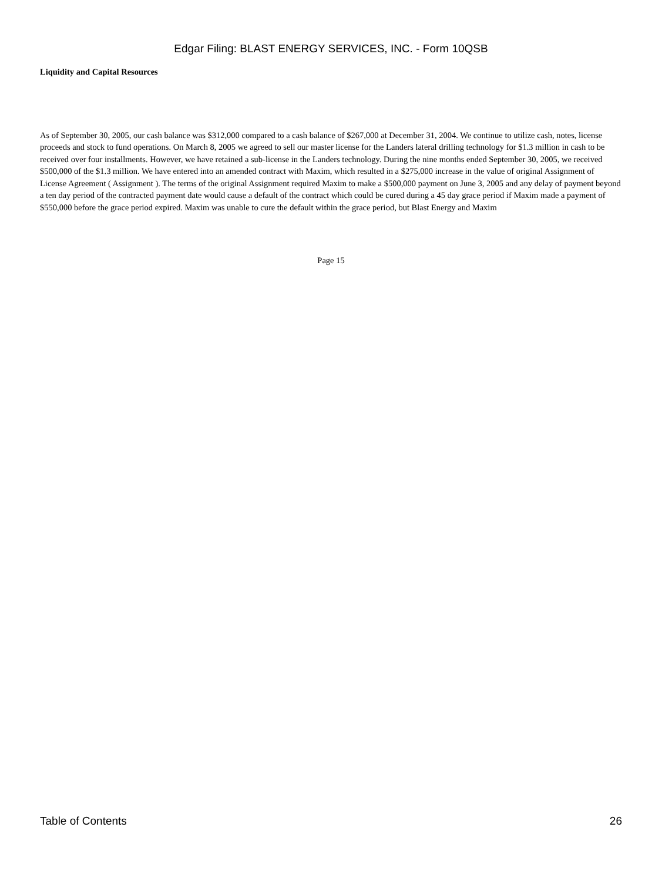Edgar Filing: BLAST ENERGY SERVICES, INC. - Form 10QSB
Liquidity and Capital Resources
As of September 30, 2005, our cash balance was $312,000 compared to a cash balance of $267,000 at December 31, 2004. We continue to utilize cash, notes, license proceeds and stock to fund operations. On March 8, 2005 we agreed to sell our master license for the Landers lateral drilling technology for $1.3 million in cash to be received over four installments. However, we have retained a sub-license in the Landers technology. During the nine months ended September 30, 2005, we received $500,000 of the $1.3 million. We have entered into an amended contract with Maxim, which resulted in a $275,000 increase in the value of original Assignment of License Agreement ( Assignment ). The terms of the original Assignment required Maxim to make a $500,000 payment on June 3, 2005 and any delay of payment beyond a ten day period of the contracted payment date would cause a default of the contract which could be cured during a 45 day grace period if Maxim made a payment of $550,000 before the grace period expired. Maxim was unable to cure the default within the grace period, but Blast Energy and Maxim
Page 15
Table of Contents 26